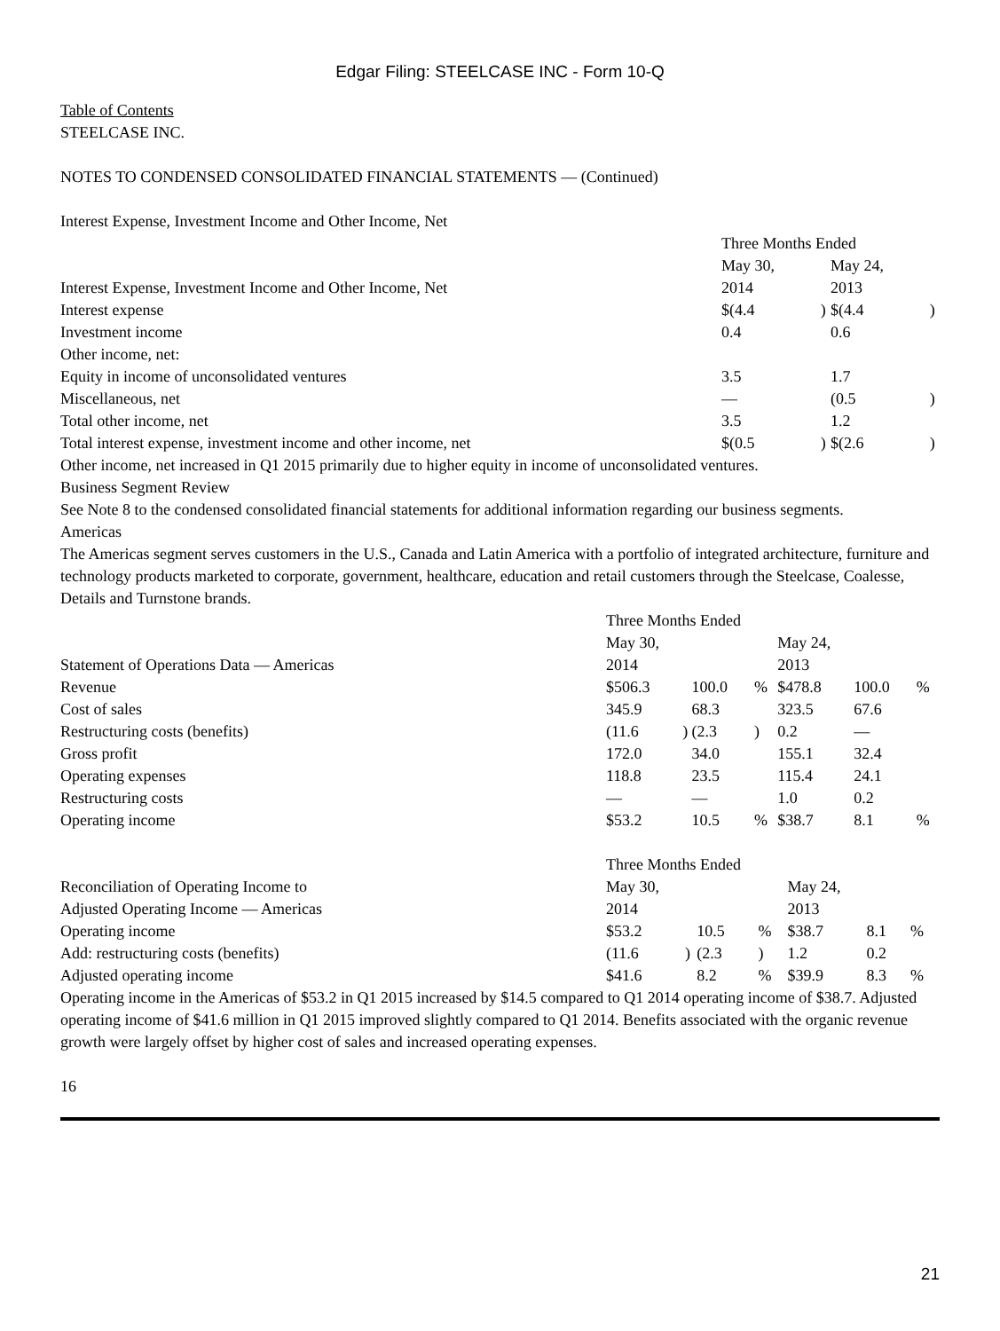Edgar Filing: STEELCASE INC - Form 10-Q
Table of Contents
STEELCASE INC.
NOTES TO CONDENSED CONSOLIDATED FINANCIAL STATEMENTS — (Continued)
Interest Expense, Investment Income and Other Income, Net
| | Three Months Ended | | | |
| Interest Expense, Investment Income and Other Income, Net | May 30, 2014 | | May 24, 2013 | |
| Interest expense | $(4.4 | ) | $(4.4 | ) |
| Investment income | 0.4 | | 0.6 | |
| Other income, net: | | | | |
| Equity in income of unconsolidated ventures | 3.5 | | 1.7 | |
| Miscellaneous, net | — | | (0.5 | ) |
| Total other income, net | 3.5 | | 1.2 | |
| Total interest expense, investment income and other income, net | $(0.5 | ) | $(2.6 | ) |
Other income, net increased in Q1 2015 primarily due to higher equity in income of unconsolidated ventures.
Business Segment Review
See Note 8 to the condensed consolidated financial statements for additional information regarding our business segments.
Americas
The Americas segment serves customers in the U.S., Canada and Latin America with a portfolio of integrated architecture, furniture and technology products marketed to corporate, government, healthcare, education and retail customers through the Steelcase, Coalesse, Details and Turnstone brands.
| | Three Months Ended | | | | | | | |
| Statement of Operations Data — Americas | May 30, 2014 | | | | May 24, 2013 | | | |
| Revenue | $506.3 | | 100.0 | % | $478.8 | | 100.0 | % |
| Cost of sales | 345.9 | | 68.3 | | 323.5 | | 67.6 | |
| Restructuring costs (benefits) | (11.6 | ) | (2.3 | ) | 0.2 | | — | |
| Gross profit | 172.0 | | 34.0 | | 155.1 | | 32.4 | |
| Operating expenses | 118.8 | | 23.5 | | 115.4 | | 24.1 | |
| Restructuring costs | — | | — | | 1.0 | | 0.2 | |
| Operating income | $53.2 | | 10.5 | % | $38.7 | | 8.1 | % |
| | Three Months Ended | | | | | | | |
| Reconciliation of Operating Income to Adjusted Operating Income — Americas | May 30, 2014 | | | | May 24, 2013 | | | |
| Operating income | $53.2 | | 10.5 | % | $38.7 | | 8.1 | % |
| Add: restructuring costs (benefits) | (11.6 | ) | (2.3 | ) | 1.2 | | 0.2 | |
| Adjusted operating income | $41.6 | | 8.2 | % | $39.9 | | 8.3 | % |
Operating income in the Americas of $53.2 in Q1 2015 increased by $14.5 compared to Q1 2014 operating income of $38.7. Adjusted operating income of $41.6 million in Q1 2015 improved slightly compared to Q1 2014. Benefits associated with the organic revenue growth were largely offset by higher cost of sales and increased operating expenses.
16
21